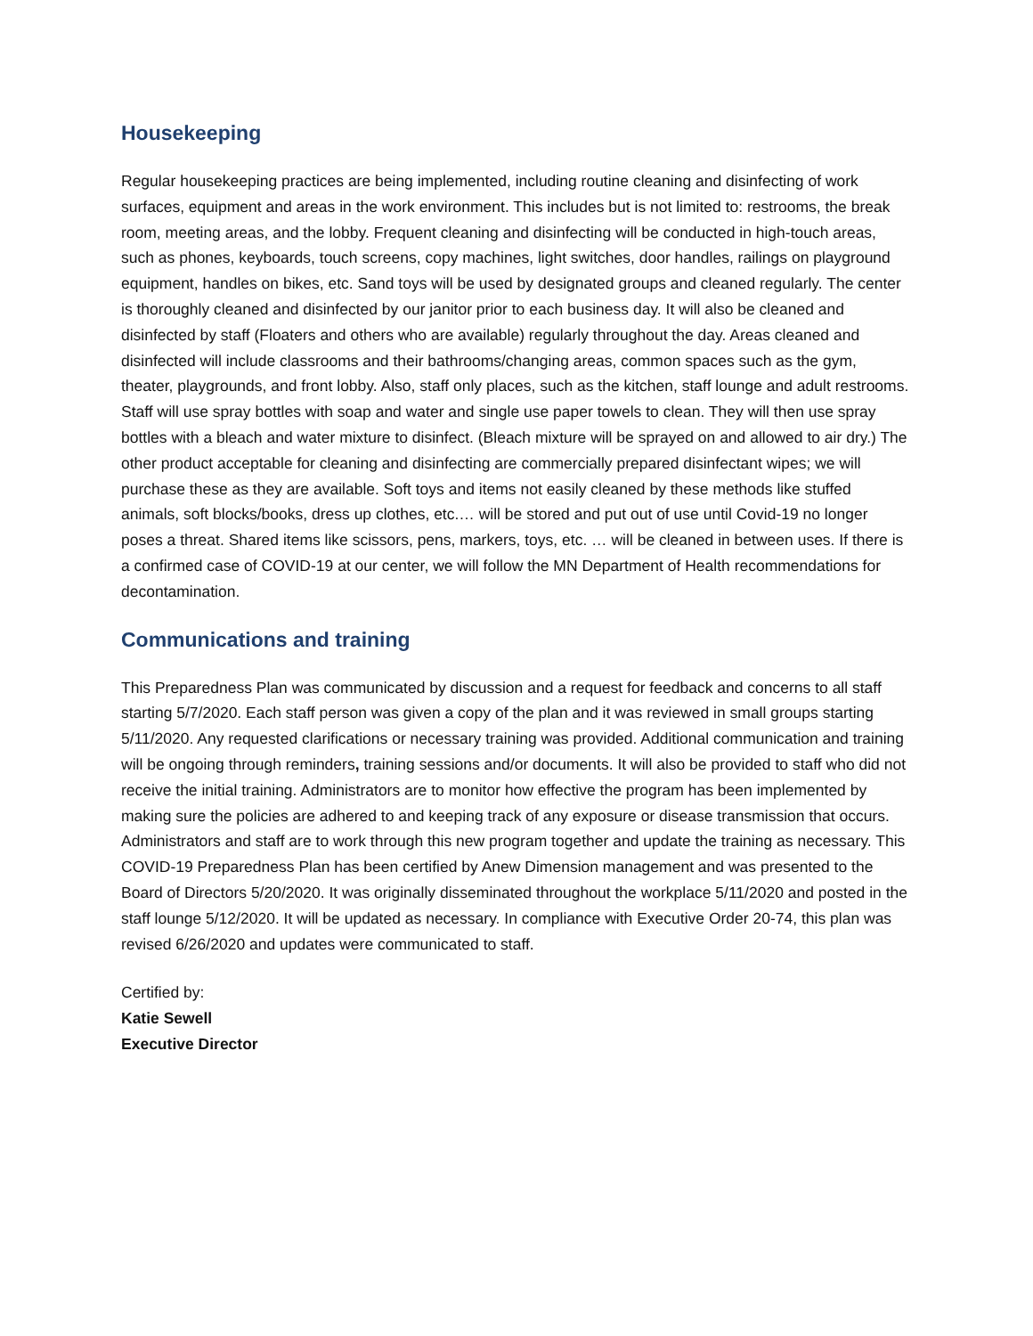Housekeeping
Regular housekeeping practices are being implemented, including routine cleaning and disinfecting of work surfaces, equipment and areas in the work environment. This includes but is not limited to: restrooms, the break room, meeting areas, and the lobby. Frequent cleaning and disinfecting will be conducted in high-touch areas, such as phones, keyboards, touch screens, copy machines, light switches, door handles, railings on playground equipment, handles on bikes, etc. Sand toys will be used by designated groups and cleaned regularly. The center is thoroughly cleaned and disinfected by our janitor prior to each business day. It will also be cleaned and disinfected by staff (Floaters and others who are available) regularly throughout the day. Areas cleaned and disinfected will include classrooms and their bathrooms/changing areas, common spaces such as the gym, theater, playgrounds, and front lobby. Also, staff only places, such as the kitchen, staff lounge and adult restrooms. Staff will use spray bottles with soap and water and single use paper towels to clean. They will then use spray bottles with a bleach and water mixture to disinfect. (Bleach mixture will be sprayed on and allowed to air dry.) The other product acceptable for cleaning and disinfecting are commercially prepared disinfectant wipes; we will purchase these as they are available. Soft toys and items not easily cleaned by these methods like stuffed animals, soft blocks/books, dress up clothes, etc.… will be stored and put out of use until Covid-19 no longer poses a threat. Shared items like scissors, pens, markers, toys, etc. … will be cleaned in between uses. If there is a confirmed case of COVID-19 at our center, we will follow the MN Department of Health recommendations for decontamination.
Communications and training
This Preparedness Plan was communicated by discussion and a request for feedback and concerns to all staff starting 5/7/2020. Each staff person was given a copy of the plan and it was reviewed in small groups starting 5/11/2020. Any requested clarifications or necessary training was provided. Additional communication and training will be ongoing through reminders, training sessions and/or documents. It will also be provided to staff who did not receive the initial training. Administrators are to monitor how effective the program has been implemented by making sure the policies are adhered to and keeping track of any exposure or disease transmission that occurs. Administrators and staff are to work through this new program together and update the training as necessary. This COVID-19 Preparedness Plan has been certified by Anew Dimension management and was presented to the Board of Directors 5/20/2020. It was originally disseminated throughout the workplace 5/11/2020 and posted in the staff lounge 5/12/2020. It will be updated as necessary. In compliance with Executive Order 20-74, this plan was revised 6/26/2020 and updates were communicated to staff.
Certified by:
Katie Sewell
Executive Director